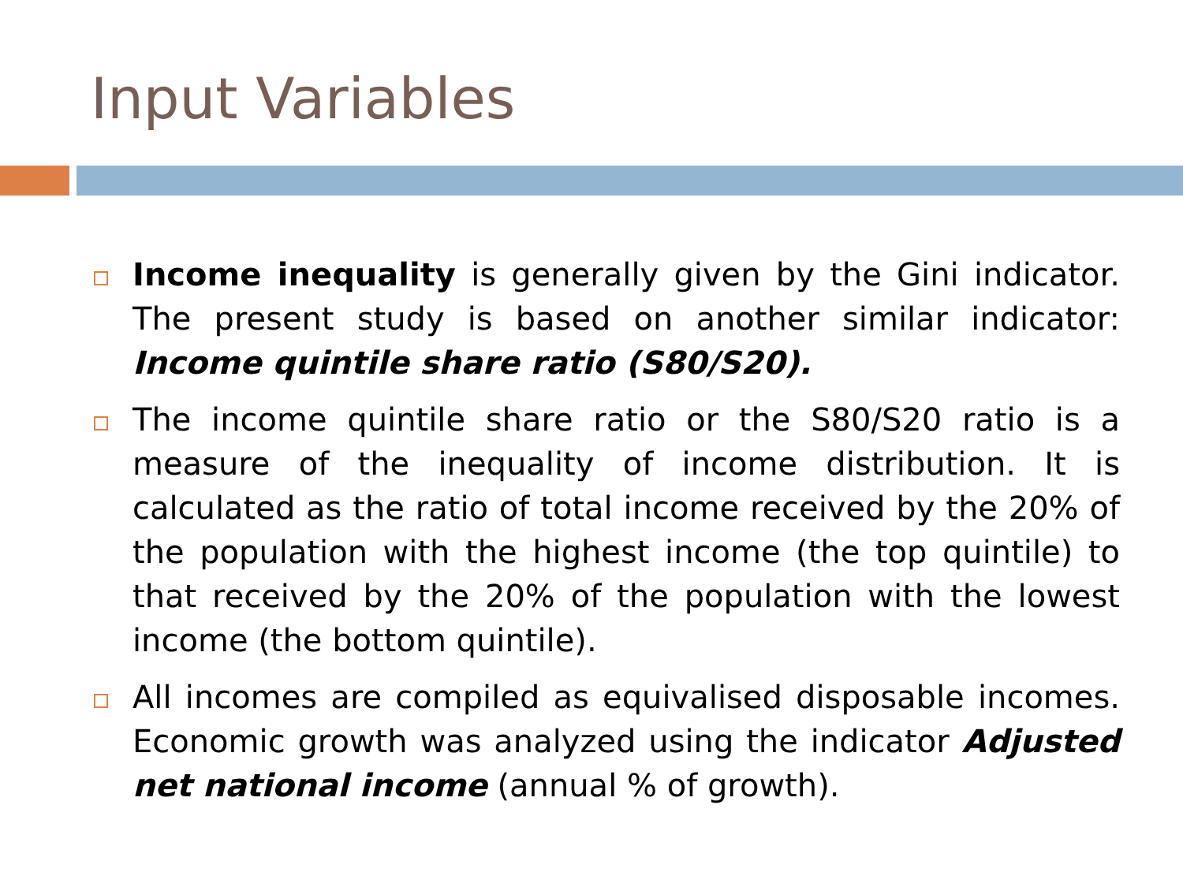Input Variables
Income inequality is generally given by the Gini indicator. The present study is based on another similar indicator: Income quintile share ratio (S80/S20).
The income quintile share ratio or the S80/S20 ratio is a measure of the inequality of income distribution. It is calculated as the ratio of total income received by the 20% of the population with the highest income (the top quintile) to that received by the 20% of the population with the lowest income (the bottom quintile).
All incomes are compiled as equivalised disposable incomes. Economic growth was analyzed using the indicator Adjusted net national income (annual % of growth).